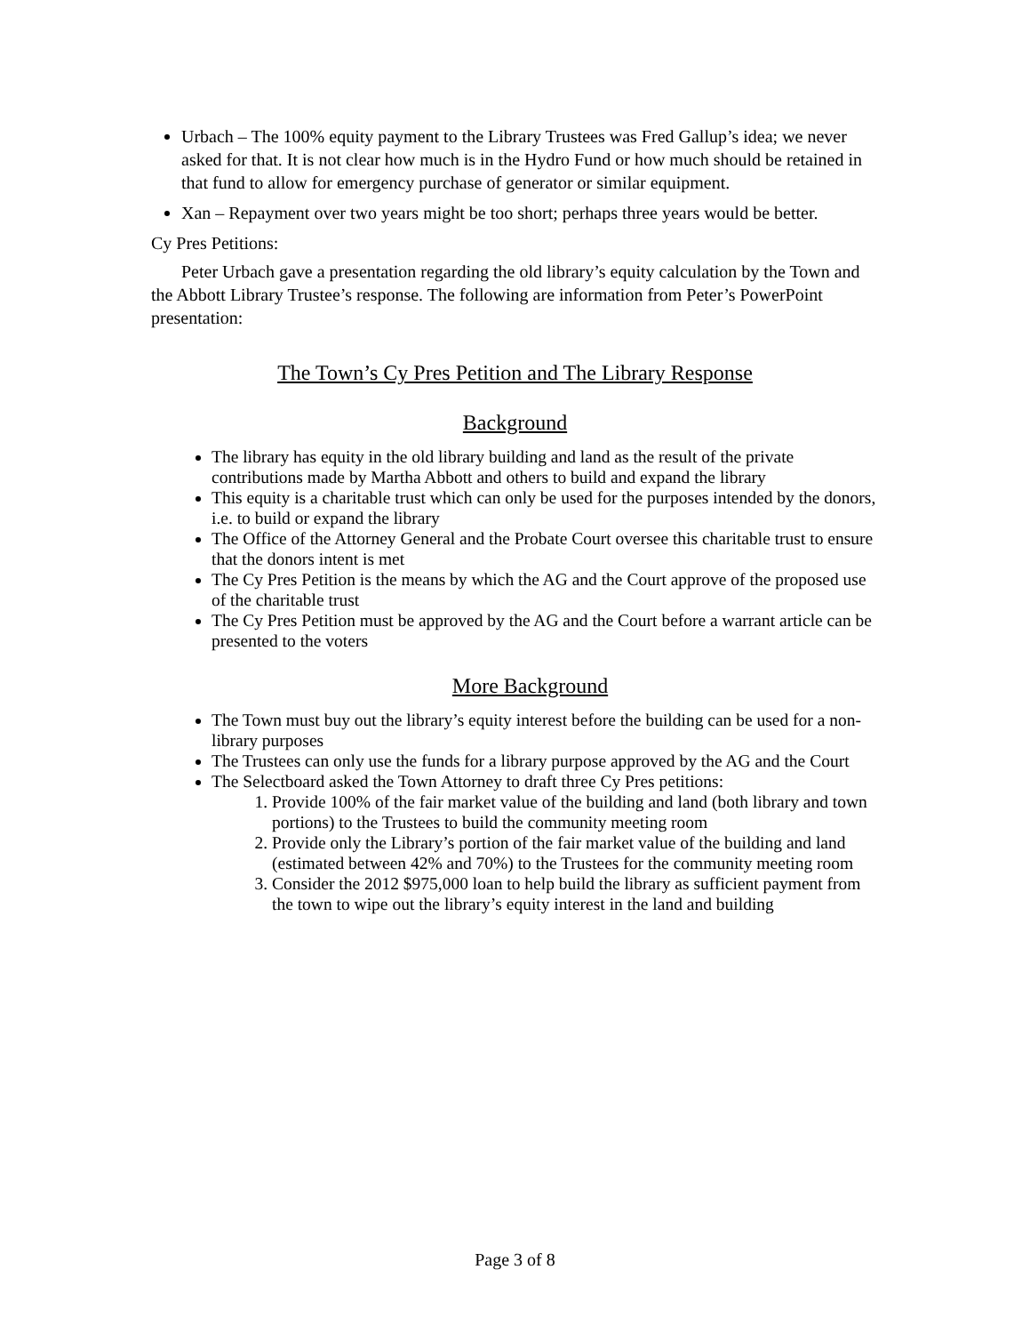Urbach – The 100% equity payment to the Library Trustees was Fred Gallup’s idea; we never asked for that. It is not clear how much is in the Hydro Fund or how much should be retained in that fund to allow for emergency purchase of generator or similar equipment.
Xan – Repayment over two years might be too short; perhaps three years would be better.
Cy Pres Petitions:
Peter Urbach gave a presentation regarding the old library’s equity calculation by the Town and the Abbott Library Trustee’s response. The following are information from Peter’s PowerPoint presentation:
The Town’s Cy Pres Petition and The Library Response
Background
The library has equity in the old library building and land as the result of the private contributions made by Martha Abbott and others to build and expand the library
This equity is a charitable trust which can only be used for the purposes intended by the donors, i.e. to build or expand the library
The Office of the Attorney General and the Probate Court oversee this charitable trust to ensure that the donors intent is met
The Cy Pres Petition is the means by which the AG and the Court approve of the proposed use of the charitable trust
The Cy Pres Petition must be approved by the AG and the Court before a warrant article can be presented to the voters
More Background
The Town must buy out the library’s equity interest before the building can be used for a non-library purposes
The Trustees can only use the funds for a library purpose approved by the AG and the Court
The Selectboard asked the Town Attorney to draft three Cy Pres petitions:
1. Provide 100% of the fair market value of the building and land (both library and town portions) to the Trustees to build the community meeting room
2. Provide only the Library’s portion of the fair market value of the building and land (estimated between 42% and 70%) to the Trustees for the community meeting room
3. Consider the 2012 $975,000 loan to help build the library as sufficient payment from the town to wipe out the library’s equity interest in the land and building
Page 3 of 8